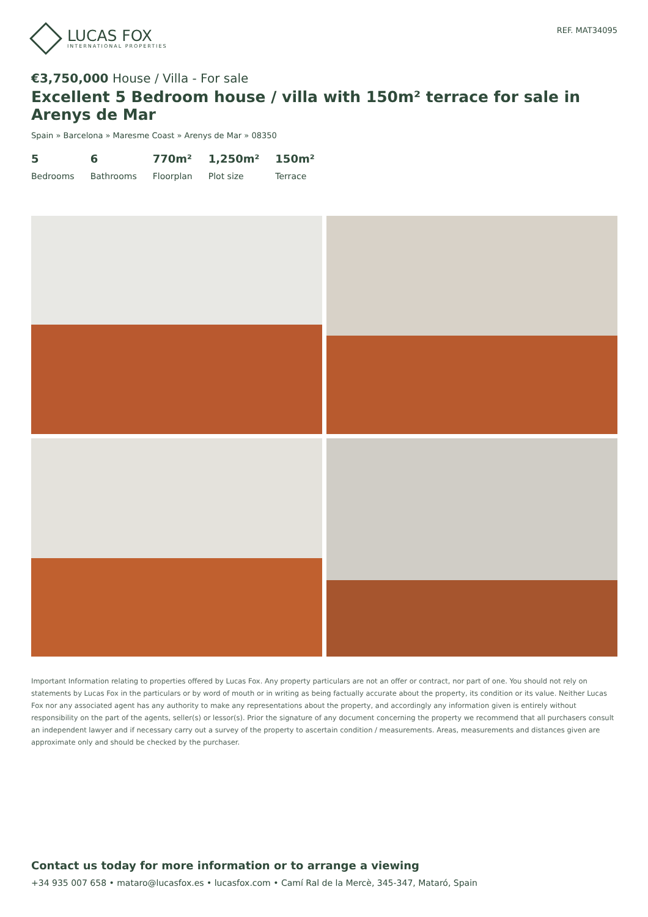LUCAS FOX
INTERNATIONAL PROPERTIES
REF. MAT34095
€3,750,000 House / Villa - For sale
Excellent 5 Bedroom house / villa with 150m² terrace for sale in Arenys de Mar
Spain » Barcelona » Maresme Coast » Arenys de Mar » 08350
5
Bedrooms
6
Bathrooms
770m²
Floorplan
1,250m²
Plot size
150m²
Terrace
Important Information relating to properties offered by Lucas Fox. Any property particulars are not an offer or contract, nor part of one. You should not rely on statements by Lucas Fox in the particulars or by word of mouth or in writing as being factually accurate about the property, its condition or its value. Neither Lucas Fox nor any associated agent has any authority to make any representations about the property, and accordingly any information given is entirely without responsibility on the part of the agents, seller(s) or lessor(s). Prior the signature of any document concerning the property we recommend that all purchasers consult an independent lawyer and if necessary carry out a survey of the property to ascertain condition / measurements. Areas, measurements and distances given are approximate only and should be checked by the purchaser.
Contact us today for more information or to arrange a viewing
+34 935 007 658 • mataro@lucasfox.es • lucasfox.com • Camí Ral de la Mercè, 345-347, Mataró, Spain